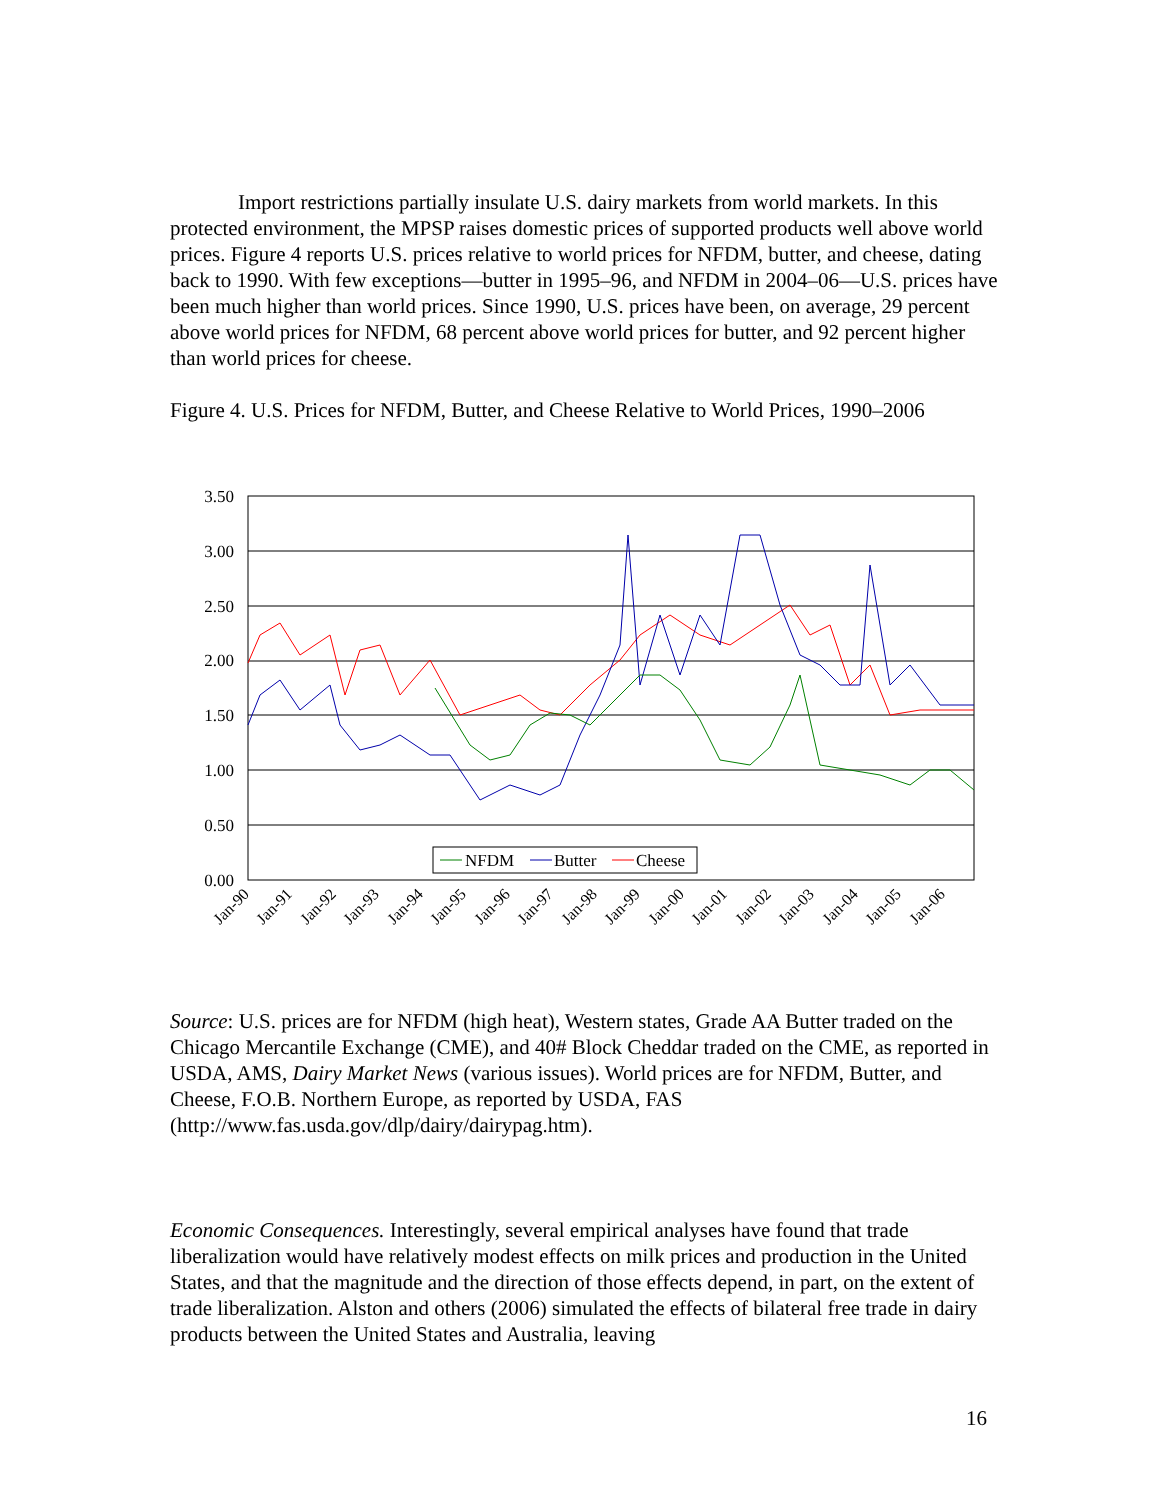Import restrictions partially insulate U.S. dairy markets from world markets. In this protected environment, the MPSP raises domestic prices of supported products well above world prices. Figure 4 reports U.S. prices relative to world prices for NFDM, butter, and cheese, dating back to 1990. With few exceptions—butter in 1995–96, and NFDM in 2004–06—U.S. prices have been much higher than world prices. Since 1990, U.S. prices have been, on average, 29 percent above world prices for NFDM, 68 percent above world prices for butter, and 92 percent higher than world prices for cheese.
Figure 4. U.S. Prices for NFDM, Butter, and Cheese Relative to World Prices, 1990–2006
3.50
3.00
2.50
2.00
1.50
1.00
0.50
0.00
NFDM
Butter
Cheese
Jan-90
Jan-91
Jan-92
Jan-93
Jan-94
Jan-95
Jan-96
Jan-97
Jan-98
Jan-99
Jan-00
Jan-01
Jan-02
Jan-03
Jan-04
Jan-05
Jan-06
Source: U.S. prices are for NFDM (high heat), Western states, Grade AA Butter traded on the Chicago Mercantile Exchange (CME), and 40# Block Cheddar traded on the CME, as reported in USDA, AMS, Dairy Market News (various issues). World prices are for NFDM, Butter, and Cheese, F.O.B. Northern Europe, as reported by USDA, FAS (http://www.fas.usda.gov/dlp/dairy/dairypag.htm).
Economic Consequences. Interestingly, several empirical analyses have found that trade liberalization would have relatively modest effects on milk prices and production in the United States, and that the magnitude and the direction of those effects depend, in part, on the extent of trade liberalization. Alston and others (2006) simulated the effects of bilateral free trade in dairy products between the United States and Australia, leaving
16